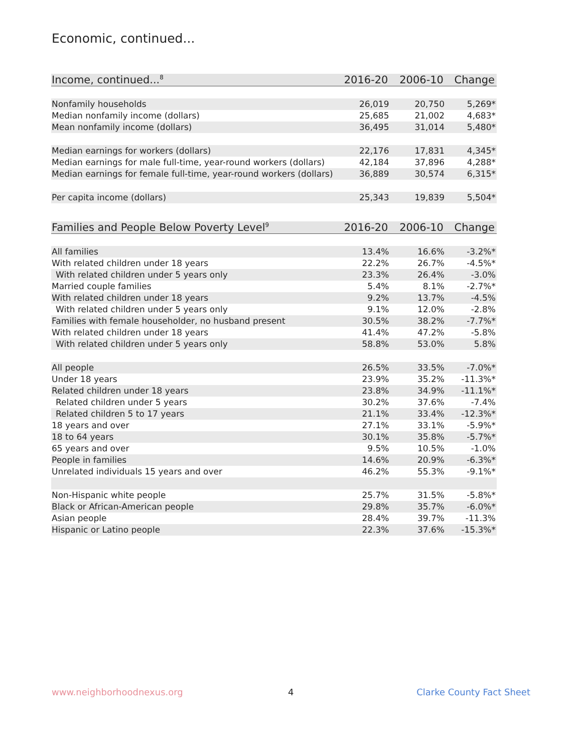Economic, continued...
| Income, continued...<sup>8</sup> | 2016-20 | 2006-10 | Change |
| --- | --- | --- | --- |
| Nonfamily households | 26,019 | 20,750 | 5,269* |
| Median nonfamily income (dollars) | 25,685 | 21,002 | 4,683* |
| Mean nonfamily income (dollars) | 36,495 | 31,014 | 5,480* |
| Median earnings for workers (dollars) | 22,176 | 17,831 | 4,345* |
| Median earnings for male full-time, year-round workers (dollars) | 42,184 | 37,896 | 4,288* |
| Median earnings for female full-time, year-round workers (dollars) | 36,889 | 30,574 | 6,315* |
| Per capita income (dollars) | 25,343 | 19,839 | 5,504* |
| Families and People Below Poverty Level<sup>9</sup> | 2016-20 | 2006-10 | Change |
| --- | --- | --- | --- |
| All families | 13.4% | 16.6% | -3.2%* |
| With related children under 18 years | 22.2% | 26.7% | -4.5%* |
| With related children under 5 years only | 23.3% | 26.4% | -3.0% |
| Married couple families | 5.4% | 8.1% | -2.7%* |
| With related children under 18 years | 9.2% | 13.7% | -4.5% |
| With related children under 5 years only | 9.1% | 12.0% | -2.8% |
| Families with female householder, no husband present | 30.5% | 38.2% | -7.7%* |
| With related children under 18 years | 41.4% | 47.2% | -5.8% |
| With related children under 5 years only | 58.8% | 53.0% | 5.8% |
| All people | 26.5% | 33.5% | -7.0%* |
| Under 18 years | 23.9% | 35.2% | -11.3%* |
| Related children under 18 years | 23.8% | 34.9% | -11.1%* |
| Related children under 5 years | 30.2% | 37.6% | -7.4% |
| Related children 5 to 17 years | 21.1% | 33.4% | -12.3%* |
| 18 years and over | 27.1% | 33.1% | -5.9%* |
| 18 to 64 years | 30.1% | 35.8% | -5.7%* |
| 65 years and over | 9.5% | 10.5% | -1.0% |
| People in families | 14.6% | 20.9% | -6.3%* |
| Unrelated individuals 15 years and over | 46.2% | 55.3% | -9.1%* |
| Non-Hispanic white people | 25.7% | 31.5% | -5.8%* |
| Black or African-American people | 29.8% | 35.7% | -6.0%* |
| Asian people | 28.4% | 39.7% | -11.3% |
| Hispanic or Latino people | 22.3% | 37.6% | -15.3%* |
www.neighborhoodnexus.org 4 Clarke County Fact Sheet